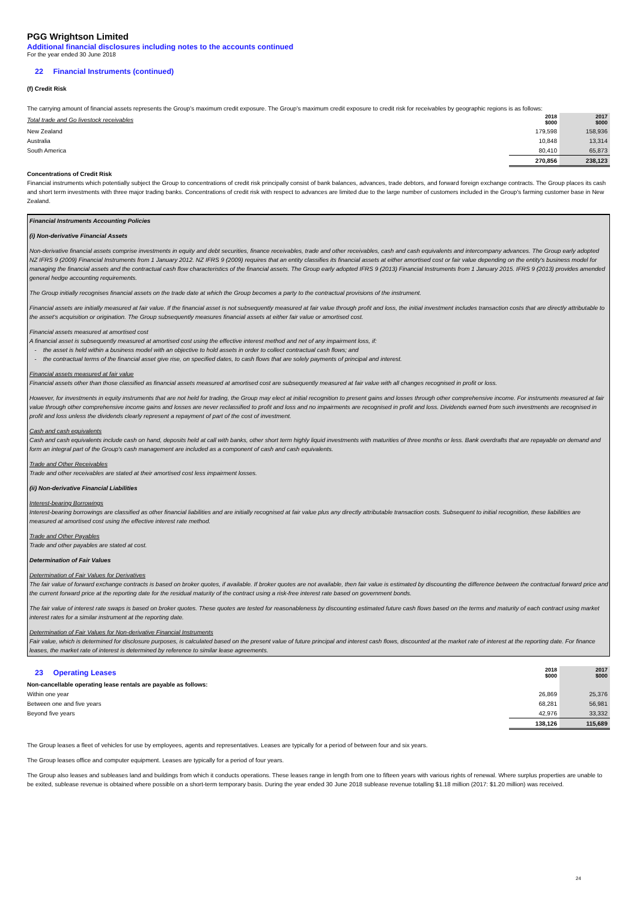PGG Wrightson Limited
Additional financial disclosures including notes to the accounts continued
For the year ended 30 June 2018
22 Financial Instruments (continued)
(f) Credit Risk
The carrying amount of financial assets represents the Group's maximum credit exposure. The Group's maximum credit exposure to credit risk for receivables by geographic regions is as follows:
| Total trade and Go livestock receivables | 2018 $000 | 2017 $000 |
| New Zealand | 179,598 | 158,936 |
| Australia | 10,848 | 13,314 |
| South America | 80,410 | 65,873 |
| | 270,856 | 238,123 |
Concentrations of Credit Risk
Financial instruments which potentially subject the Group to concentrations of credit risk principally consist of bank balances, advances, trade debtors, and forward foreign exchange contracts. The Group places its cash and short term investments with three major trading banks. Concentrations of credit risk with respect to advances are limited due to the large number of customers included in the Group's farming customer base in New Zealand.
Financial Instruments Accounting Policies
(i) Non-derivative Financial Assets
Non-derivative financial assets comprise investments in equity and debt securities, finance receivables, trade and other receivables, cash and cash equivalents and intercompany advances. The Group early adopted NZ IFRS 9 (2009) Financial Instruments from 1 January 2012. NZ IFRS 9 (2009) requires that an entity classifies its financial assets at either amortised cost or fair value depending on the entity's business model for managing the financial assets and the contractual cash flow characteristics of the financial assets. The Group early adopted IFRS 9 (2013) Financial Instruments from 1 January 2015. IFRS 9 (2013) provides amended general hedge accounting requirements.
The Group initially recognises financial assets on the trade date at which the Group becomes a party to the contractual provisions of the instrument.
Financial assets are initially measured at fair value. If the financial asset is not subsequently measured at fair value through profit and loss, the initial investment includes transaction costs that are directly attributable to the asset's acquisition or origination. The Group subsequently measures financial assets at either fair value or amortised cost.
Financial assets measured at amortised cost
A financial asset is subsequently measured at amortised cost using the effective interest method and net of any impairment loss, if:
- the asset is held within a business model with an objective to hold assets in order to collect contractual cash flows; and
- the contractual terms of the financial asset give rise, on specified dates, to cash flows that are solely payments of principal and interest.
Financial assets measured at fair value
Financial assets other than those classified as financial assets measured at amortised cost are subsequently measured at fair value with all changes recognised in profit or loss.
However, for investments in equity instruments that are not held for trading, the Group may elect at initial recognition to present gains and losses through other comprehensive income. For instruments measured at fair value through other comprehensive income gains and losses are never reclassified to profit and loss and no impairments are recognised in profit and loss. Dividends earned from such investments are recognised in profit and loss unless the dividends clearly represent a repayment of part of the cost of investment.
Cash and cash equivalents
Cash and cash equivalents include cash on hand, deposits held at call with banks, other short term highly liquid investments with maturities of three months or less. Bank overdrafts that are repayable on demand and form an integral part of the Group's cash management are included as a component of cash and cash equivalents.
Trade and Other Receivables
Trade and other receivables are stated at their amortised cost less impairment losses.
(ii) Non-derivative Financial Liabilities
Interest-bearing Borrowings
Interest-bearing borrowings are classified as other financial liabilities and are initially recognised at fair value plus any directly attributable transaction costs. Subsequent to initial recognition, these liabilities are measured at amortised cost using the effective interest rate method.
Trade and Other Payables
Trade and other payables are stated at cost.
Determination of Fair Values
Determination of Fair Values for Derivatives
The fair value of forward exchange contracts is based on broker quotes, if available. If broker quotes are not available, then fair value is estimated by discounting the difference between the contractual forward price and the current forward price at the reporting date for the residual maturity of the contract using a risk-free interest rate based on government bonds.
The fair value of interest rate swaps is based on broker quotes. These quotes are tested for reasonableness by discounting estimated future cash flows based on the terms and maturity of each contract using market interest rates for a similar instrument at the reporting date.
Determination of Fair Values for Non-derivative Financial Instruments
Fair value, which is determined for disclosure purposes, is calculated based on the present value of future principal and interest cash flows, discounted at the market rate of interest at the reporting date. For finance leases, the market rate of interest is determined by reference to similar lease agreements.
| 23 Operating Leases | 2018 $000 | 2017 $000 |
| Non-cancellable operating lease rentals are payable as follows: | | |
| Within one year | 26,869 | 25,376 |
| Between one and five years | 68,281 | 56,981 |
| Beyond five years | 42,976 | 33,332 |
| | 138,126 | 115,689 |
The Group leases a fleet of vehicles for use by employees, agents and representatives. Leases are typically for a period of between four and six years.
The Group leases office and computer equipment. Leases are typically for a period of four years.
The Group also leases and subleases land and buildings from which it conducts operations. These leases range in length from one to fifteen years with various rights of renewal. Where surplus properties are unable to be exited, sublease revenue is obtained where possible on a short-term temporary basis. During the year ended 30 June 2018 sublease revenue totalling $1.18 million (2017: $1.20 million) was received.
24